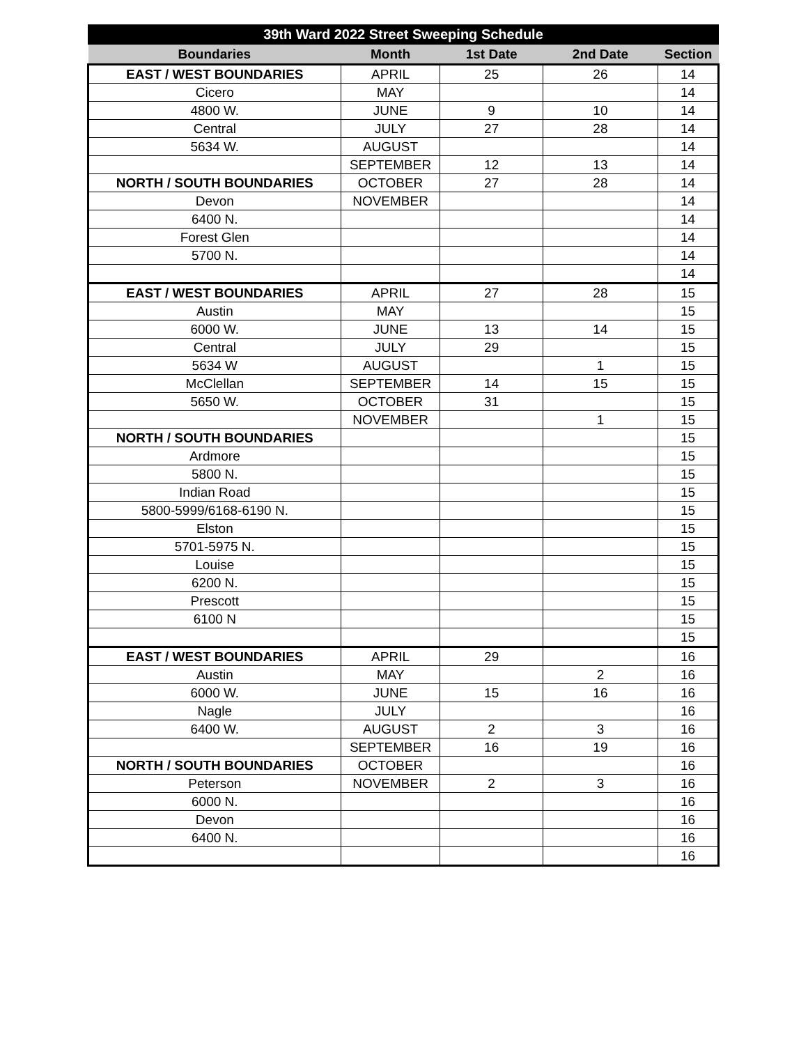| 39th Ward 2022 Street Sweeping Schedule | | | | |
| --- | --- | --- | --- | --- |
| Boundaries | Month | 1st Date | 2nd Date | Section |
| EAST / WEST BOUNDARIES | APRIL | 25 | 26 | 14 |
| Cicero | MAY | | | 14 |
| 4800 W. | JUNE | 9 | 10 | 14 |
| Central | JULY | 27 | 28 | 14 |
| 5634 W. | AUGUST | | | 14 |
| | SEPTEMBER | 12 | 13 | 14 |
| NORTH / SOUTH BOUNDARIES | OCTOBER | 27 | 28 | 14 |
| Devon | NOVEMBER | | | 14 |
| 6400 N. | | | | 14 |
| Forest Glen | | | | 14 |
| 5700 N. | | | | 14 |
| | | | | 14 |
| EAST / WEST BOUNDARIES | APRIL | 27 | 28 | 15 |
| Austin | MAY | | | 15 |
| 6000 W. | JUNE | 13 | 14 | 15 |
| Central | JULY | 29 | | 15 |
| 5634 W | AUGUST | | 1 | 15 |
| McClellan | SEPTEMBER | 14 | 15 | 15 |
| 5650 W. | OCTOBER | 31 | | 15 |
| | NOVEMBER | | 1 | 15 |
| NORTH / SOUTH BOUNDARIES | | | | 15 |
| Ardmore | | | | 15 |
| 5800 N. | | | | 15 |
| Indian Road | | | | 15 |
| 5800-5999/6168-6190 N. | | | | 15 |
| Elston | | | | 15 |
| 5701-5975 N. | | | | 15 |
| Louise | | | | 15 |
| 6200 N. | | | | 15 |
| Prescott | | | | 15 |
| 6100 N | | | | 15 |
| | | | | 15 |
| EAST / WEST BOUNDARIES | APRIL | 29 | | 16 |
| Austin | MAY | | 2 | 16 |
| 6000 W. | JUNE | 15 | 16 | 16 |
| Nagle | JULY | | | 16 |
| 6400 W. | AUGUST | 2 | 3 | 16 |
| | SEPTEMBER | 16 | 19 | 16 |
| NORTH / SOUTH BOUNDARIES | OCTOBER | | | 16 |
| Peterson | NOVEMBER | 2 | 3 | 16 |
| 6000 N. | | | | 16 |
| Devon | | | | 16 |
| 6400 N. | | | | 16 |
| | | | | 16 |